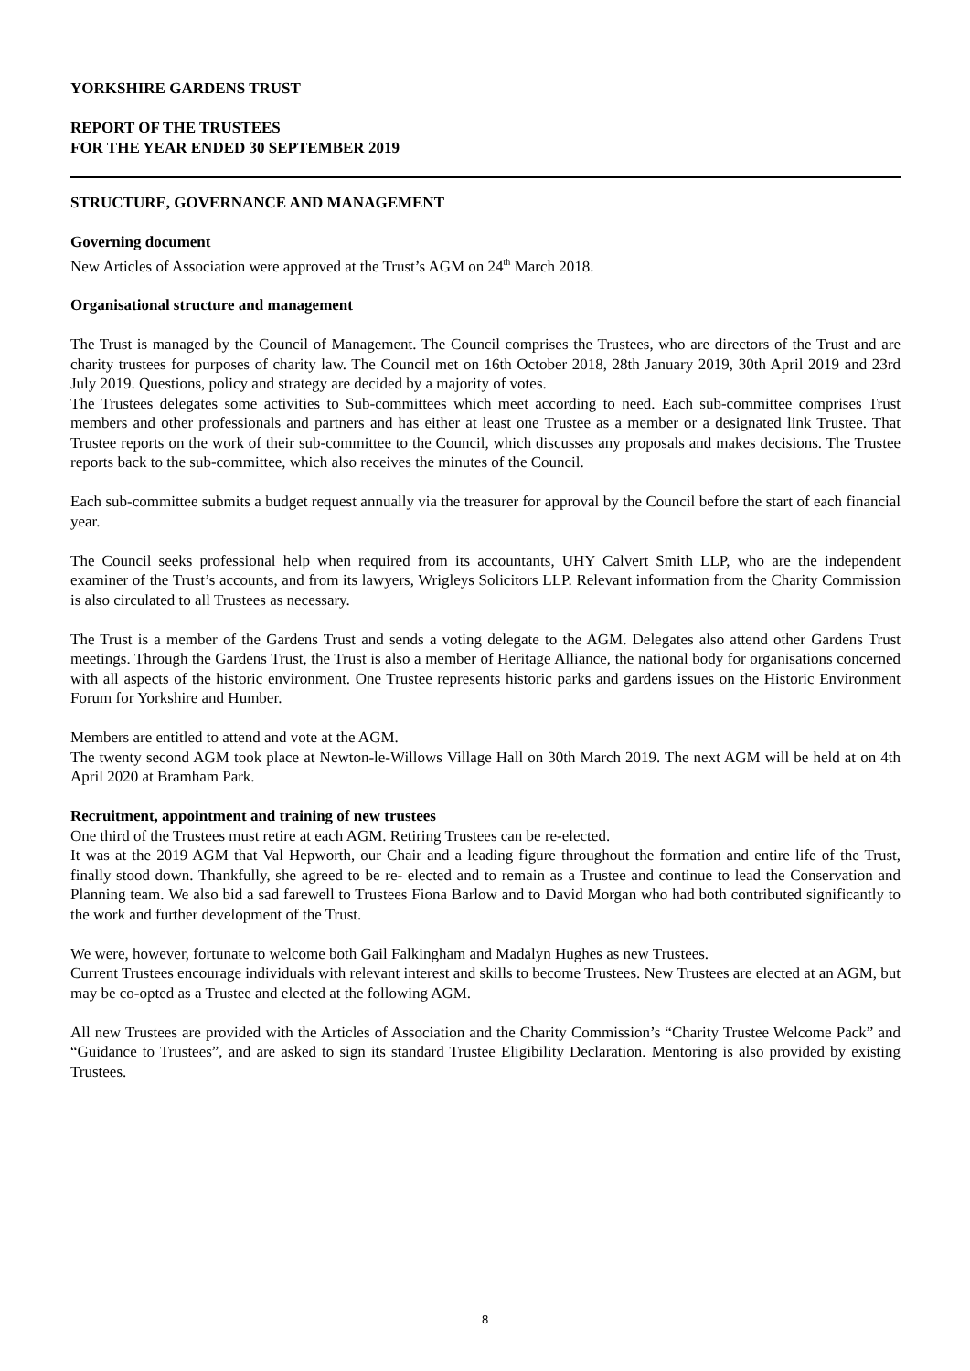YORKSHIRE GARDENS TRUST
REPORT OF THE TRUSTEES
FOR THE YEAR ENDED 30 SEPTEMBER 2019
STRUCTURE, GOVERNANCE AND MANAGEMENT
Governing document
New Articles of Association were approved at the Trust’s AGM on 24<sup>th</sup> March 2018.
Organisational structure and management
The Trust is managed by the Council of Management. The Council comprises the Trustees, who are directors of the Trust and are charity trustees for purposes of charity law. The Council met on 16th October 2018, 28th January 2019, 30th April 2019 and 23rd July 2019. Questions, policy and strategy are decided by a majority of votes.
The Trustees delegates some activities to Sub-committees which meet according to need. Each sub-committee comprises Trust members and other professionals and partners and has either at least one Trustee as a member or a designated link Trustee. That Trustee reports on the work of their sub-committee to the Council, which discusses any proposals and makes decisions. The Trustee reports back to the sub-committee, which also receives the minutes of the Council.
Each sub-committee submits a budget request annually via the treasurer for approval by the Council before the start of each financial year.
The Council seeks professional help when required from its accountants, UHY Calvert Smith LLP, who are the independent examiner of the Trust’s accounts, and from its lawyers, Wrigleys Solicitors LLP. Relevant information from the Charity Commission is also circulated to all Trustees as necessary.
The Trust is a member of the Gardens Trust and sends a voting delegate to the AGM. Delegates also attend other Gardens Trust meetings. Through the Gardens Trust, the Trust is also a member of Heritage Alliance, the national body for organisations concerned with all aspects of the historic environment. One Trustee represents historic parks and gardens issues on the Historic Environment Forum for Yorkshire and Humber.
Members are entitled to attend and vote at the AGM.
The twenty second AGM took place at Newton-le-Willows Village Hall on 30th March 2019. The next AGM will be held at on 4th April 2020 at Bramham Park.
Recruitment, appointment and training of new trustees
One third of the Trustees must retire at each AGM. Retiring Trustees can be re-elected.
It was at the 2019 AGM that Val Hepworth, our Chair and a leading figure throughout the formation and entire life of the Trust, finally stood down. Thankfully, she agreed to be re- elected and to remain as a Trustee and continue to lead the Conservation and Planning team. We also bid a sad farewell to Trustees Fiona Barlow and to David Morgan who had both contributed significantly to the work and further development of the Trust.
We were, however, fortunate to welcome both Gail Falkingham and Madalyn Hughes as new Trustees.
Current Trustees encourage individuals with relevant interest and skills to become Trustees. New Trustees are elected at an AGM, but may be co-opted as a Trustee and elected at the following AGM.
All new Trustees are provided with the Articles of Association and the Charity Commission’s “Charity Trustee Welcome Pack” and “Guidance to Trustees”, and are asked to sign its standard Trustee Eligibility Declaration. Mentoring is also provided by existing Trustees.
8